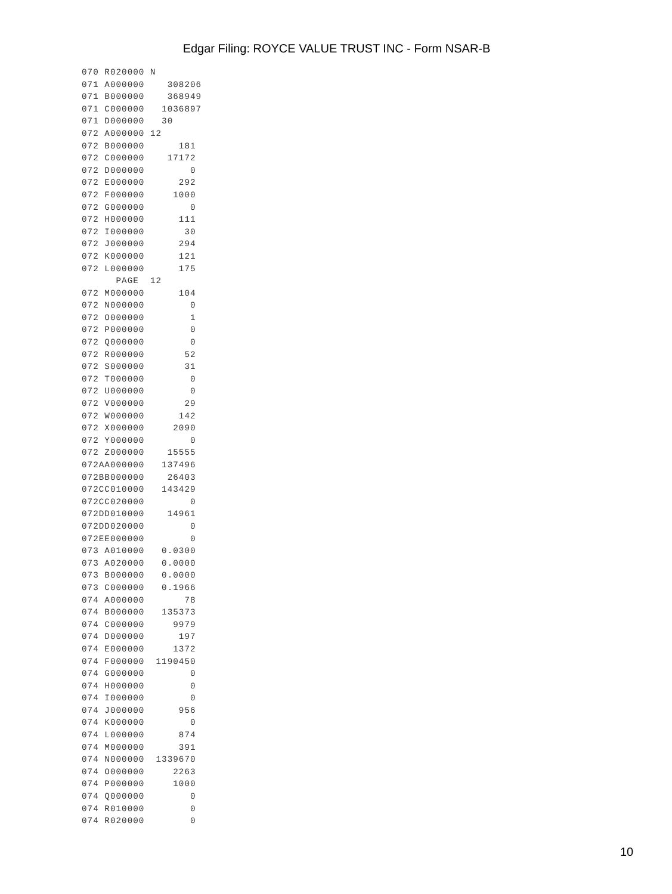Edgar Filing: ROYCE VALUE TRUST INC - Form NSAR-B
070 R020000 N
071 A000000    308206
071 B000000    368949
071 C000000   1036897
071 D000000   30
072 A000000 12
072 B000000      181
072 C000000    17172
072 D000000        0
072 E000000      292
072 F000000     1000
072 G000000        0
072 H000000      111
072 I000000       30
072 J000000      294
072 K000000      121
072 L000000      175
      PAGE  12
072 M000000      104
072 N000000        0
072 O000000        1
072 P000000        0
072 Q000000        0
072 R000000       52
072 S000000       31
072 T000000        0
072 U000000        0
072 V000000       29
072 W000000      142
072 X000000     2090
072 Y000000        0
072 Z000000    15555
072AA000000   137496
072BB000000    26403
072CC010000   143429
072CC020000        0
072DD010000    14961
072DD020000        0
072EE000000        0
073 A010000   0.0300
073 A020000   0.0000
073 B000000   0.0000
073 C000000   0.1966
074 A000000       78
074 B000000   135373
074 C000000     9979
074 D000000      197
074 E000000     1372
074 F000000  1190450
074 G000000        0
074 H000000        0
074 I000000        0
074 J000000      956
074 K000000        0
074 L000000      874
074 M000000      391
074 N000000  1339670
074 O000000     2263
074 P000000     1000
074 Q000000        0
074 R010000        0
074 R020000        0
10